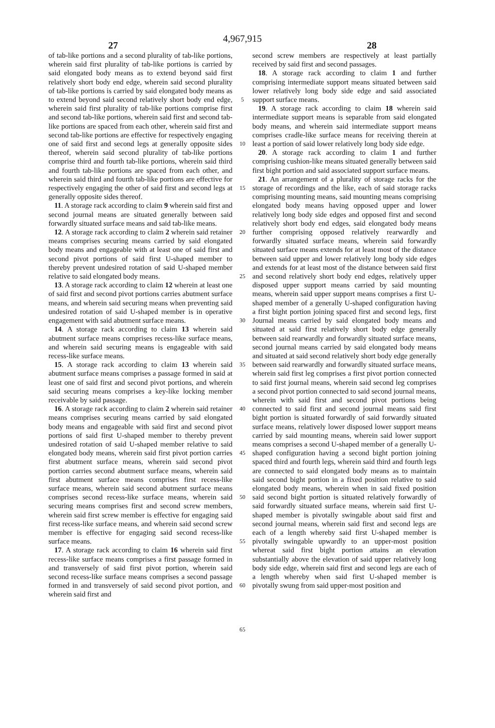27
4,967,915
28
of tab-like portions and a second plurality of tab-like portions, wherein said first plurality of tab-like portions is carried by said elongated body means as to extend beyond said first relatively short body end edge, wherein said second plurality of tab-like portions is carried by said elongated body means as to extend beyond said second relatively short body end edge, wherein said first plurality of tab-like portions comprise first and second tab-like portions, wherein said first and second tab-like portions are spaced from each other, wherein said first and second tab-like portions are effective for respectively engaging one of said first and second legs at generally opposite sides thereof, wherein said second plurality of tab-like portions comprise third and fourth tab-like portions, wherein said third and fourth tab-like portions are spaced from each other, and wherein said third and fourth tab-like portions are effective for respectively engaging the other of said first and second legs at generally opposite sides thereof.
11. A storage rack according to claim 9 wherein said first and second journal means are situated generally between said forwardly situated surface means and said tab-like means.
12. A storage rack according to claim 2 wherein said retainer means comprises securing means carried by said elongated body means and engageable with at least one of said first and second pivot portions of said first U-shaped member to thereby prevent undesired rotation of said U-shaped member relative to said elongated body means.
13. A storage rack according to claim 12 wherein at least one of said first and second pivot portions carries abutment surface means, and wherein said securing means when preventing said undesired rotation of said U-shaped member is in operative engagement with said abutment surface means.
14. A storage rack according to claim 13 wherein said abutment surface means comprises recess-like surface means, and wherein said securing means is engageable with said recess-like surface means.
15. A storage rack according to claim 13 wherein said abutment surface means comprises a passage formed in said at least one of said first and second pivot portions, and wherein said securing means comprises a key-like locking member receivable by said passage.
16. A storage rack according to claim 2 wherein said retainer means comprises securing means carried by said elongated body means and engageable with said first and second pivot portions of said first U-shaped member to thereby prevent undesired rotation of said U-shaped member relative to said elongated body means, wherein said first pivot portion carries first abutment surface means, wherein said second pivot portion carries second abutment surface means, wherein said first abutment surface means comprises first recess-like surface means, wherein said second abutment surface means comprises second recess-like surface means, wherein said securing means comprises first and second screw members, wherein said first screw member is effective for engaging said first recess-like surface means, and wherein said second screw member is effective for engaging said second recess-like surface means.
17. A storage rack according to claim 16 wherein said first recess-like surface means comprises a first passage formed in and transversely of said first pivot portion, wherein said second recess-like surface means comprises a second passage formed in and transversely of said second pivot portion, and wherein said first and
5
10
15
20
25
30
35
40
45
50
55
60
65
second screw members are respectively at least partially received by said first and second passages.
18. A storage rack according to claim 1 and further comprising intermediate support means situated between said lower relatively long body side edge and said associated support surface means.
19. A storage rack according to claim 18 wherein said intermediate support means is separable from said elongated body means, and wherein said intermediate support means comprises cradle-like surface means for receiving therein at least a portion of said lower relatively long body side edge.
20. A storage rack according to claim 1 and further comprising cushion-like means situated generally between said first bight portion and said associated support surface means.
21. An arrangement of a plurality of storage racks for the storage of recordings and the like, each of said storage racks comprising mounting means, said mounting means comprising elongated body means having opposed upper and lower relatively long body side edges and opposed first and second relatively short body end edges, said elongated body means further comprising opposed relatively rearwardly and forwardly situated surface means, wherein said forwardly situated surface means extends for at least most of the distance between said upper and lower relatively long body side edges and extends for at least most of the distance between said first and second relatively short body end edges, relatively upper disposed upper support means carried by said mounting means, wherein said upper support means comprises a first U-shaped member of a generally U-shaped configuration having a first bight portion joining spaced first and second legs, first Journal means carried by said elongated body means and situated at said first relatively short body edge generally between said rearwardly and forwardly situated surface means, second journal means carried by said elongated body means and situated at said second relatively short body edge generally between said rearwardly and forwardly situated surface means, wherein said first leg comprises a first pivot portion connected to said first journal means, wherein said second leg comprises a second pivot portion connected to said second journal means, wherein with said first and second pivot portions being connected to said first and second journal means said first bight portion is situated forwardly of said forwardly situated surface means, relatively lower disposed lower support means carried by said mounting means, wherein said lower support means comprises a second U-shaped member of a generally U-shaped configuration having a second bight portion joining spaced third and fourth legs, wherein said third and fourth legs are connected to said elongated body means as to maintain said second bight portion in a fixed position relative to said elongated body means, wherein when in said fixed position said second bight portion is situated relatively forwardly of said forwardly situated surface means, wherein said first U-shaped member is pivotally swingable about said first and second journal means, wherein said first and second legs are each of a length whereby said first U-shaped member is pivotally swingable upwardly to an upper-most position whereat said first bight portion attains an elevation substantially above the elevation of said upper relatively long body side edge, wherein said first and second legs are each of a length whereby when said first U-shaped member is pivotally swung from said upper-most position and